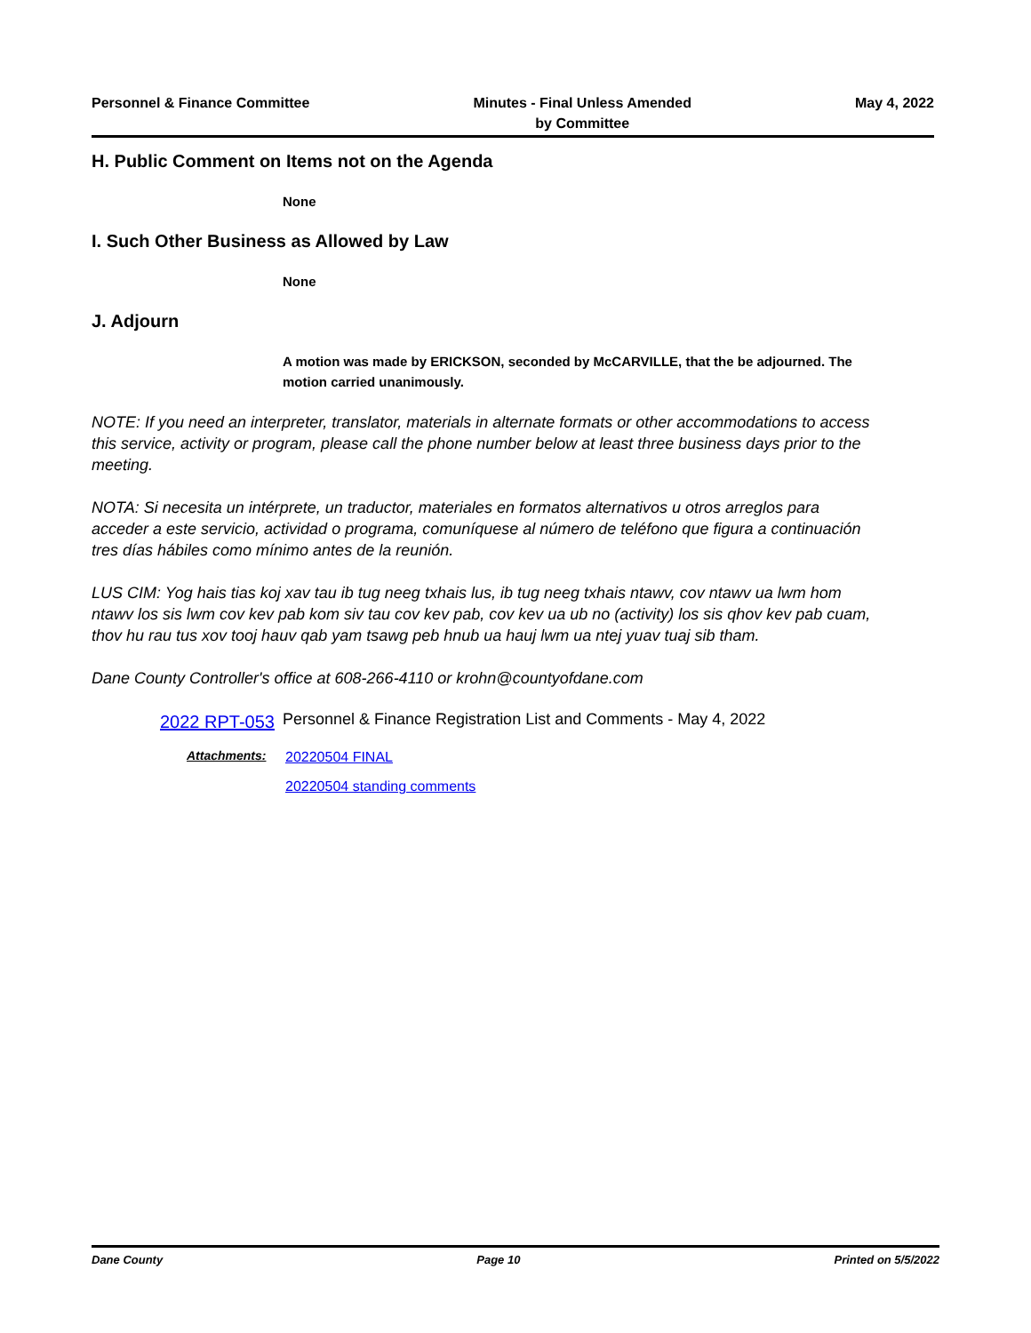Personnel & Finance Committee Minutes - Final Unless Amended
by Committee
May 4, 2022
H. Public Comment on Items not on the Agenda
None
I. Such Other Business as Allowed by Law
None
J. Adjourn
A motion was made by ERICKSON, seconded by McCARVILLE, that the be adjourned. The motion carried unanimously.
NOTE: If you need an interpreter, translator, materials in alternate formats or other accommodations to access this service, activity or program, please call the phone number below at least three business days prior to the meeting.
NOTA: Si necesita un intérprete, un traductor, materiales en formatos alternativos u otros arreglos para acceder a este servicio, actividad o programa, comuníquese al número de teléfono que figura a continuación tres días hábiles como mínimo antes de la reunión.
LUS CIM: Yog hais tias koj xav tau ib tug neeg txhais lus, ib tug neeg txhais ntawv, cov ntawv ua lwm hom ntawv los sis lwm cov kev pab kom siv tau cov kev pab, cov kev ua ub no (activity) los sis qhov kev pab cuam, thov hu rau tus xov tooj hauv qab yam tsawg peb hnub ua hauj lwm ua ntej yuav tuaj sib tham.
Dane County Controller's office at 608-266-4110 or krohn@countyofdane.com
2022 RPT-053
Personnel & Finance Registration List and Comments - May 4, 2022
Attachments:
20220504 FINAL
20220504 standing comments
Dane County Page 10 Printed on 5/5/2022